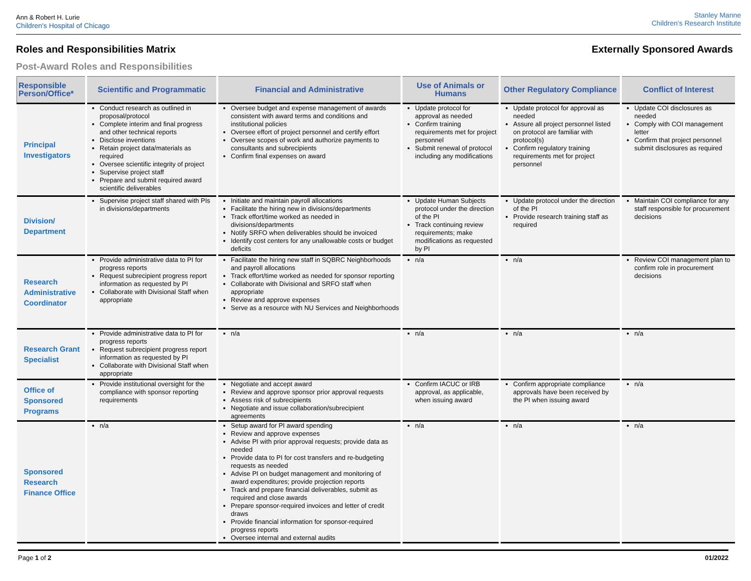Ann & Robert H. Lurie
Children's Hospital of Chicago
Stanley Manne
Children's Research Institute
Roles and Responsibilities Matrix Externally Sponsored Awards
Post-Award Roles and Responsibilities
| Responsible Person/Office* | Scientific and Programmatic | Financial and Administrative | Use of Animals or Humans | Other Regulatory Compliance | Conflict of Interest |
| --- | --- | --- | --- | --- | --- |
| Principal Investigators | Conduct research as outlined in proposal/protocol Complete interim and final progress and other technical reports Disclose inventions Retain project data/materials as required Oversee scientific integrity of project Supervise project staff Prepare and submit required award scientific deliverables | Oversee budget and expense management of awards consistent with award terms and conditions and institutional policies Oversee effort of project personnel and certify effort Oversee scopes of work and authorize payments to consultants and subrecipients Confirm final expenses on award | Update protocol for approval as needed Confirm training requirements met for project personnel Submit renewal of protocol including any modifications | Update protocol for approval as needed Assure all project personnel listed on protocol are familiar with protocol(s) Confirm regulatory training requirements met for project personnel | Update COI disclosures as needed Comply with COI management letter Confirm that project personnel submit disclosures as required |
| Division/ Department | Supervise project staff shared with PIs in divisions/departments | Initiate and maintain payroll allocations Facilitate the hiring new in divisions/departments Track effort/time worked as needed in divisions/departments Notify SRFO when deliverables should be invoiced Identify cost centers for any unallowable costs or budget deficits | Update Human Subjects protocol under the direction of the PI Track continuing review requirements; make modifications as requested by PI | Update protocol under the direction of the PI Provide research training staff as required | Maintain COI compliance for any staff responsible for procurement decisions |
| Research Administrative Coordinator | Provide administrative data to PI for progress reports Request subrecipient progress report information as requested by PI Collaborate with Divisional Staff when appropriate | Facilitate the hiring new staff in SQBRC Neighborhoods and payroll allocations Track effort/time worked as needed for sponsor reporting Collaborate with Divisional and SRFO staff when appropriate Review and approve expenses Serve as a resource with NU Services and Neighborhoods | n/a | n/a | Review COI management plan to confirm role in procurement decisions |
| Research Grant Specialist | Provide administrative data to PI for progress reports Request subrecipient progress report information as requested by PI Collaborate with Divisional Staff when appropriate | n/a | n/a | n/a | n/a |
| Office of Sponsored Programs | Provide institutional oversight for the compliance with sponsor reporting requirements | Negotiate and accept award Review and approve sponsor prior approval requests Assess risk of subrecipients Negotiate and issue collaboration/subrecipient agreements | Confirm IACUC or IRB approval, as applicable, when issuing award | Confirm appropriate compliance approvals have been received by the PI when issuing award | n/a |
| Sponsored Research Finance Office | n/a | Setup award for PI award spending Review and approve expenses Advise PI with prior approval requests; provide data as needed Provide data to PI for cost transfers and re-budgeting requests as needed Advise PI on budget management and monitoring of award expenditures; provide projection reports Track and prepare financial deliverables, submit as required and close awards Prepare sponsor-required invoices and letter of credit draws Provide financial information for sponsor-required progress reports Oversee internal and external audits | n/a | n/a | n/a |
Page 1 of 2 01/2022